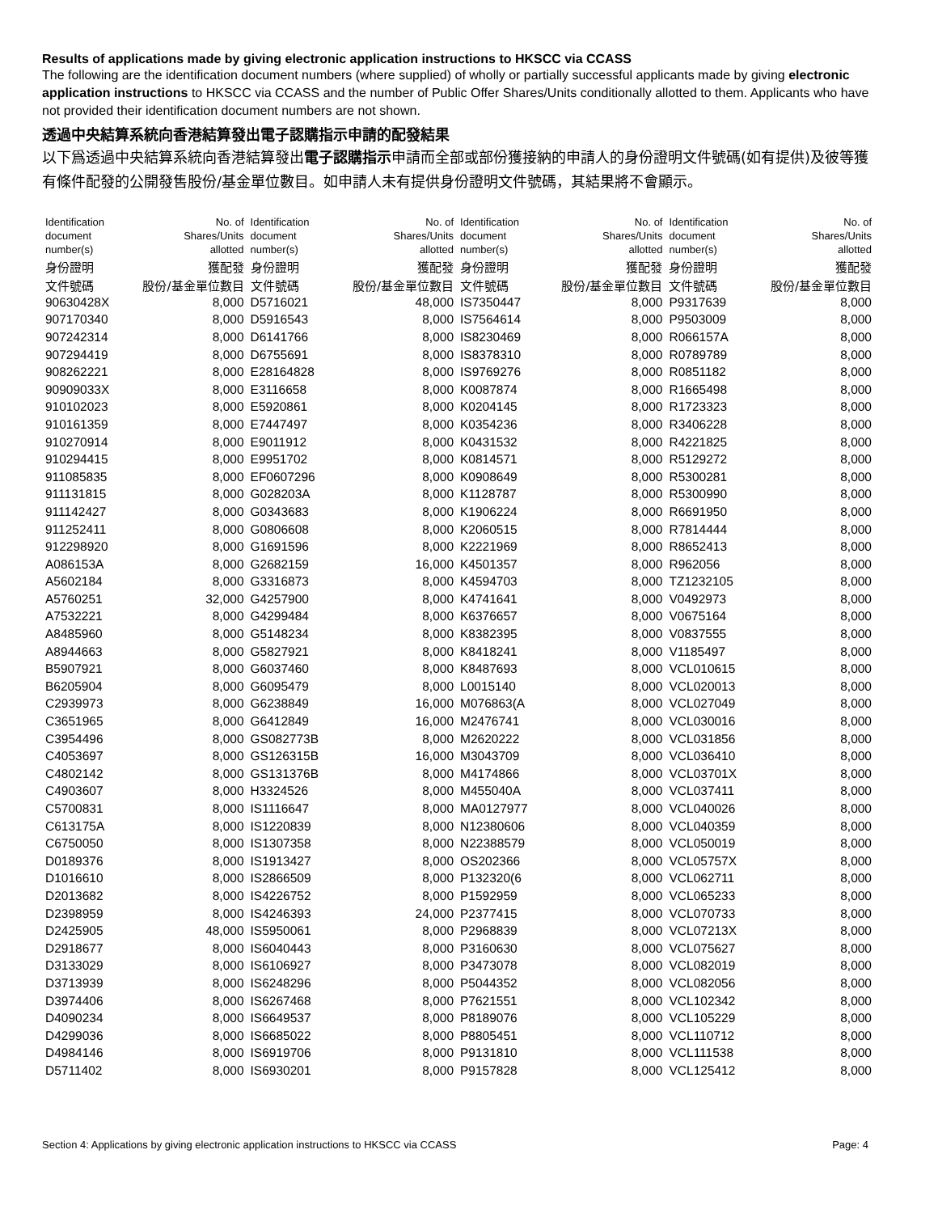Results of applications made by giving electronic application instructions to HKSCC via CCASS
The following are the identification document numbers (where supplied) of wholly or partially successful applicants made by giving electronic application instructions to HKSCC via CCASS and the number of Public Offer Shares/Units conditionally allotted to them. Applicants who have not provided their identification document numbers are not shown.
透過中央結算系統向香港結算發出電子認購指示申請的配發結果
以下爲透過中央結算系統向香港結算發出電子認購指示申請而全部或部份獲接納的申請人的身份證明文件號碼(如有提供)及彼等獲有條件配發的公開發售股份/基金單位數目。如申請人未有提供身份證明文件號碼，其結果將不會顯示。
| Identification document number(s) | No. of Shares/Units allotted | Identification document number(s) | No. of Shares/Units allotted | Identification document number(s) | No. of Shares/Units allotted | Identification document number(s) | No. of Shares/Units allotted |
| --- | --- | --- | --- | --- | --- | --- | --- |
| 身份證明 | 獲配發 | 身份證明 | 獲配發 | 身份證明 | 獲配發 | 身份證明 | 獲配發 |
| 文件號碼 | 股份/基金單位數目 | 文件號碼 | 股份/基金單位數目 | 文件號碼 | 股份/基金單位數目 | 文件號碼 | 股份/基金單位數目 |
| 90630428X | 8,000 | D5716021 | 48,000 | IS7350447 | 8,000 | P9317639 | 8,000 |
| 907170340 | 8,000 | D5916543 | 8,000 | IS7564614 | 8,000 | P9503009 | 8,000 |
| 907242314 | 8,000 | D6141766 | 8,000 | IS8230469 | 8,000 | R066157A | 8,000 |
| 907294419 | 8,000 | D6755691 | 8,000 | IS8378310 | 8,000 | R0789789 | 8,000 |
| 908262221 | 8,000 | E28164828 | 8,000 | IS9769276 | 8,000 | R0851182 | 8,000 |
| 90909033X | 8,000 | E3116658 | 8,000 | K0087874 | 8,000 | R1665498 | 8,000 |
| 910102023 | 8,000 | E5920861 | 8,000 | K0204145 | 8,000 | R1723323 | 8,000 |
| 910161359 | 8,000 | E7447497 | 8,000 | K0354236 | 8,000 | R3406228 | 8,000 |
| 910270914 | 8,000 | E9011912 | 8,000 | K0431532 | 8,000 | R4221825 | 8,000 |
| 910294415 | 8,000 | E9951702 | 8,000 | K0814571 | 8,000 | R5129272 | 8,000 |
| 911085835 | 8,000 | EF0607296 | 8,000 | K0908649 | 8,000 | R5300281 | 8,000 |
| 911131815 | 8,000 | G028203A | 8,000 | K1128787 | 8,000 | R5300990 | 8,000 |
| 911142427 | 8,000 | G0343683 | 8,000 | K1906224 | 8,000 | R6691950 | 8,000 |
| 911252411 | 8,000 | G0806608 | 8,000 | K2060515 | 8,000 | R7814444 | 8,000 |
| 912298920 | 8,000 | G1691596 | 8,000 | K2221969 | 8,000 | R8652413 | 8,000 |
| A086153A | 8,000 | G2682159 | 16,000 | K4501357 | 8,000 | R962056 | 8,000 |
| A5602184 | 8,000 | G3316873 | 8,000 | K4594703 | 8,000 | TZ1232105 | 8,000 |
| A5760251 | 32,000 | G4257900 | 8,000 | K4741641 | 8,000 | V0492973 | 8,000 |
| A7532221 | 8,000 | G4299484 | 8,000 | K6376657 | 8,000 | V0675164 | 8,000 |
| A8485960 | 8,000 | G5148234 | 8,000 | K8382395 | 8,000 | V0837555 | 8,000 |
| A8944663 | 8,000 | G5827921 | 8,000 | K8418241 | 8,000 | V1185497 | 8,000 |
| B5907921 | 8,000 | G6037460 | 8,000 | K8487693 | 8,000 | VCL010615 | 8,000 |
| B6205904 | 8,000 | G6095479 | 8,000 | L0015140 | 8,000 | VCL020013 | 8,000 |
| C2939973 | 8,000 | G6238849 | 16,000 | M076863(A | 8,000 | VCL027049 | 8,000 |
| C3651965 | 8,000 | G6412849 | 16,000 | M2476741 | 8,000 | VCL030016 | 8,000 |
| C3954496 | 8,000 | GS082773B | 8,000 | M2620222 | 8,000 | VCL031856 | 8,000 |
| C4053697 | 8,000 | GS126315B | 16,000 | M3043709 | 8,000 | VCL036410 | 8,000 |
| C4802142 | 8,000 | GS131376B | 8,000 | M4174866 | 8,000 | VCL03701X | 8,000 |
| C4903607 | 8,000 | H3324526 | 8,000 | M455040A | 8,000 | VCL037411 | 8,000 |
| C5700831 | 8,000 | IS1116647 | 8,000 | MA0127977 | 8,000 | VCL040026 | 8,000 |
| C613175A | 8,000 | IS1220839 | 8,000 | N12380606 | 8,000 | VCL040359 | 8,000 |
| C6750050 | 8,000 | IS1307358 | 8,000 | N22388579 | 8,000 | VCL050019 | 8,000 |
| D0189376 | 8,000 | IS1913427 | 8,000 | OS202366 | 8,000 | VCL05757X | 8,000 |
| D1016610 | 8,000 | IS2866509 | 8,000 | P132320(6 | 8,000 | VCL062711 | 8,000 |
| D2013682 | 8,000 | IS4226752 | 8,000 | P1592959 | 8,000 | VCL065233 | 8,000 |
| D2398959 | 8,000 | IS4246393 | 24,000 | P2377415 | 8,000 | VCL070733 | 8,000 |
| D2425905 | 48,000 | IS5950061 | 8,000 | P2968839 | 8,000 | VCL07213X | 8,000 |
| D2918677 | 8,000 | IS6040443 | 8,000 | P3160630 | 8,000 | VCL075627 | 8,000 |
| D3133029 | 8,000 | IS6106927 | 8,000 | P3473078 | 8,000 | VCL082019 | 8,000 |
| D3713939 | 8,000 | IS6248296 | 8,000 | P5044352 | 8,000 | VCL082056 | 8,000 |
| D3974406 | 8,000 | IS6267468 | 8,000 | P7621551 | 8,000 | VCL102342 | 8,000 |
| D4090234 | 8,000 | IS6649537 | 8,000 | P8189076 | 8,000 | VCL105229 | 8,000 |
| D4299036 | 8,000 | IS6685022 | 8,000 | P8805451 | 8,000 | VCL110712 | 8,000 |
| D4984146 | 8,000 | IS6919706 | 8,000 | P9131810 | 8,000 | VCL111538 | 8,000 |
| D5711402 | 8,000 | IS6930201 | 8,000 | P9157828 | 8,000 | VCL125412 | 8,000 |
Section 4: Applications by giving electronic application instructions to HKSCC via CCASS Page: 4